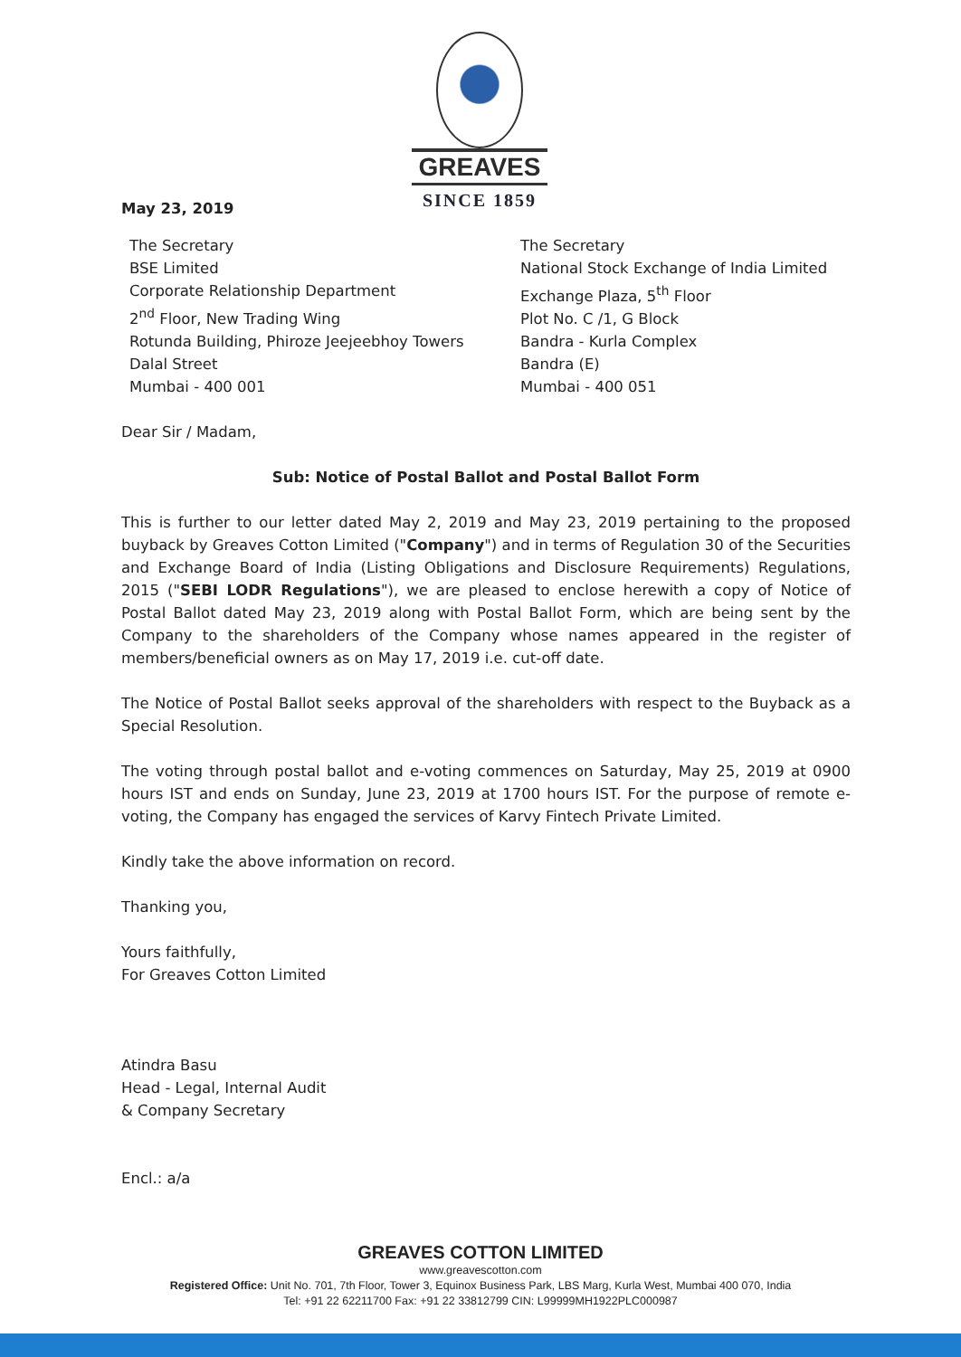GREAVES
SINCE 1859
May 23, 2019
The Secretary
BSE Limited
Corporate Relationship Department
2<sup>nd</sup> Floor, New Trading Wing
Rotunda Building, Phiroze Jeejeebhoy Towers
Dalal Street
Mumbai - 400 001
The Secretary
National Stock Exchange of India Limited
Exchange Plaza, 5<sup>th</sup> Floor
Plot No. C /1, G Block
Bandra - Kurla Complex
Bandra (E)
Mumbai - 400 051
Dear Sir / Madam,
Sub: Notice of Postal Ballot and Postal Ballot Form
This is further to our letter dated May 2, 2019 and May 23, 2019 pertaining to the proposed buyback by Greaves Cotton Limited ("Company") and in terms of Regulation 30 of the Securities and Exchange Board of India (Listing Obligations and Disclosure Requirements) Regulations, 2015 ("SEBI LODR Regulations"), we are pleased to enclose herewith a copy of Notice of Postal Ballot dated May 23, 2019 along with Postal Ballot Form, which are being sent by the Company to the shareholders of the Company whose names appeared in the register of members/beneficial owners as on May 17, 2019 i.e. cut-off date.
The Notice of Postal Ballot seeks approval of the shareholders with respect to the Buyback as a Special Resolution.
The voting through postal ballot and e-voting commences on Saturday, May 25, 2019 at 0900 hours IST and ends on Sunday, June 23, 2019 at 1700 hours IST. For the purpose of remote e-voting, the Company has engaged the services of Karvy Fintech Private Limited.
Kindly take the above information on record.
Thanking you,
Yours faithfully,
For Greaves Cotton Limited
Atindra Basu
Head - Legal, Internal Audit
& Company Secretary
Encl.: a/a
GREAVES COTTON LIMITED
www.greavescotton.com
Registered Office: Unit No. 701, 7th Floor, Tower 3, Equinox Business Park, LBS Marg, Kurla West, Mumbai 400 070, India
Tel: +91 22 62211700 Fax: +91 22 33812799 CIN: L99999MH1922PLC000987